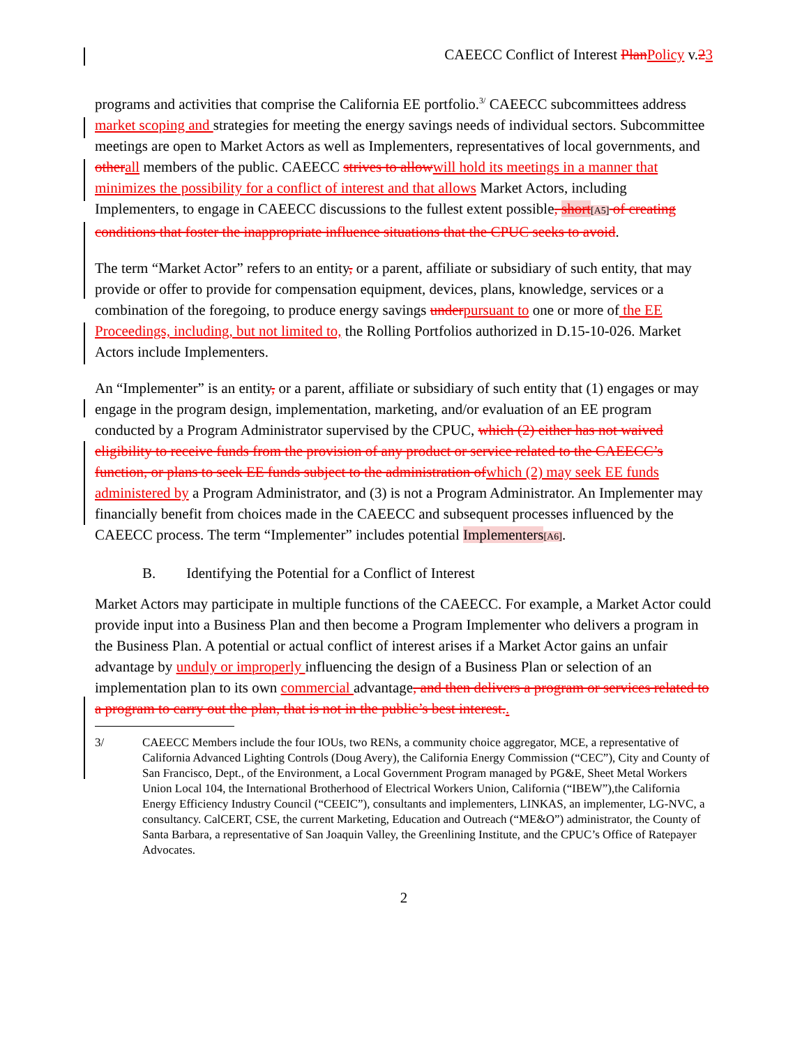CAEECC Conflict of Interest Plan Policy v.23
programs and activities that comprise the California EE portfolio.<sup>3/</sup> CAEECC subcommittees address market scoping and strategies for meeting the energy savings needs of individual sectors. Subcommittee meetings are open to Market Actors as well as Implementers, representatives of local governments, and other all members of the public. CAEECC strives to allow will hold its meetings in a manner that minimizes the possibility for a conflict of interest and that allows Market Actors, including Implementers, to engage in CAEECC discussions to the fullest extent possible, short[A5] of creating conditions that foster the inappropriate influence situations that the CPUC seeks to avoid.
The term “Market Actor” refers to an entity, or a parent, affiliate or subsidiary of such entity, that may provide or offer to provide for compensation equipment, devices, plans, knowledge, services or a combination of the foregoing, to produce energy savings under pursuant to one or more of the EE Proceedings, including, but not limited to, the Rolling Portfolios authorized in D.15-10-026. Market Actors include Implementers.
An “Implementer” is an entity, or a parent, affiliate or subsidiary of such entity that (1) engages or may engage in the program design, implementation, marketing, and/or evaluation of an EE program conducted by a Program Administrator supervised by the CPUC, which (2) either has not waived eligibility to receive funds from the provision of any product or service related to the CAEECC’s function, or plans to seek EE funds subject to the administration of which (2) may seek EE funds administered by a Program Administrator, and (3) is not a Program Administrator. An Implementer may financially benefit from choices made in the CAEECC and subsequent processes influenced by the CAEECC process. The term “Implementer” includes potential Implementers[A6].
B. Identifying the Potential for a Conflict of Interest
Market Actors may participate in multiple functions of the CAEECC. For example, a Market Actor could provide input into a Business Plan and then become a Program Implementer who delivers a program in the Business Plan. A potential or actual conflict of interest arises if a Market Actor gains an unfair advantage by unduly or improperly influencing the design of a Business Plan or selection of an implementation plan to its own commercial advantage, and then delivers a program or services related to a program to carry out the plan, that is not in the public’s best interest..
3/ CAEECC Members include the four IOUs, two RENs, a community choice aggregator, MCE, a representative of California Advanced Lighting Controls (Doug Avery), the California Energy Commission (“CEC”), City and County of San Francisco, Dept., of the Environment, a Local Government Program managed by PG&E, Sheet Metal Workers Union Local 104, the International Brotherhood of Electrical Workers Union, California (“IBEW”),the California Energy Efficiency Industry Council (“CEEIC”), consultants and implementers, LINKAS, an implementer, LG-NVC, a consultancy. CalCERT, CSE, the current Marketing, Education and Outreach (“ME&O”) administrator, the County of Santa Barbara, a representative of San Joaquin Valley, the Greenlining Institute, and the CPUC’s Office of Ratepayer Advocates.
2